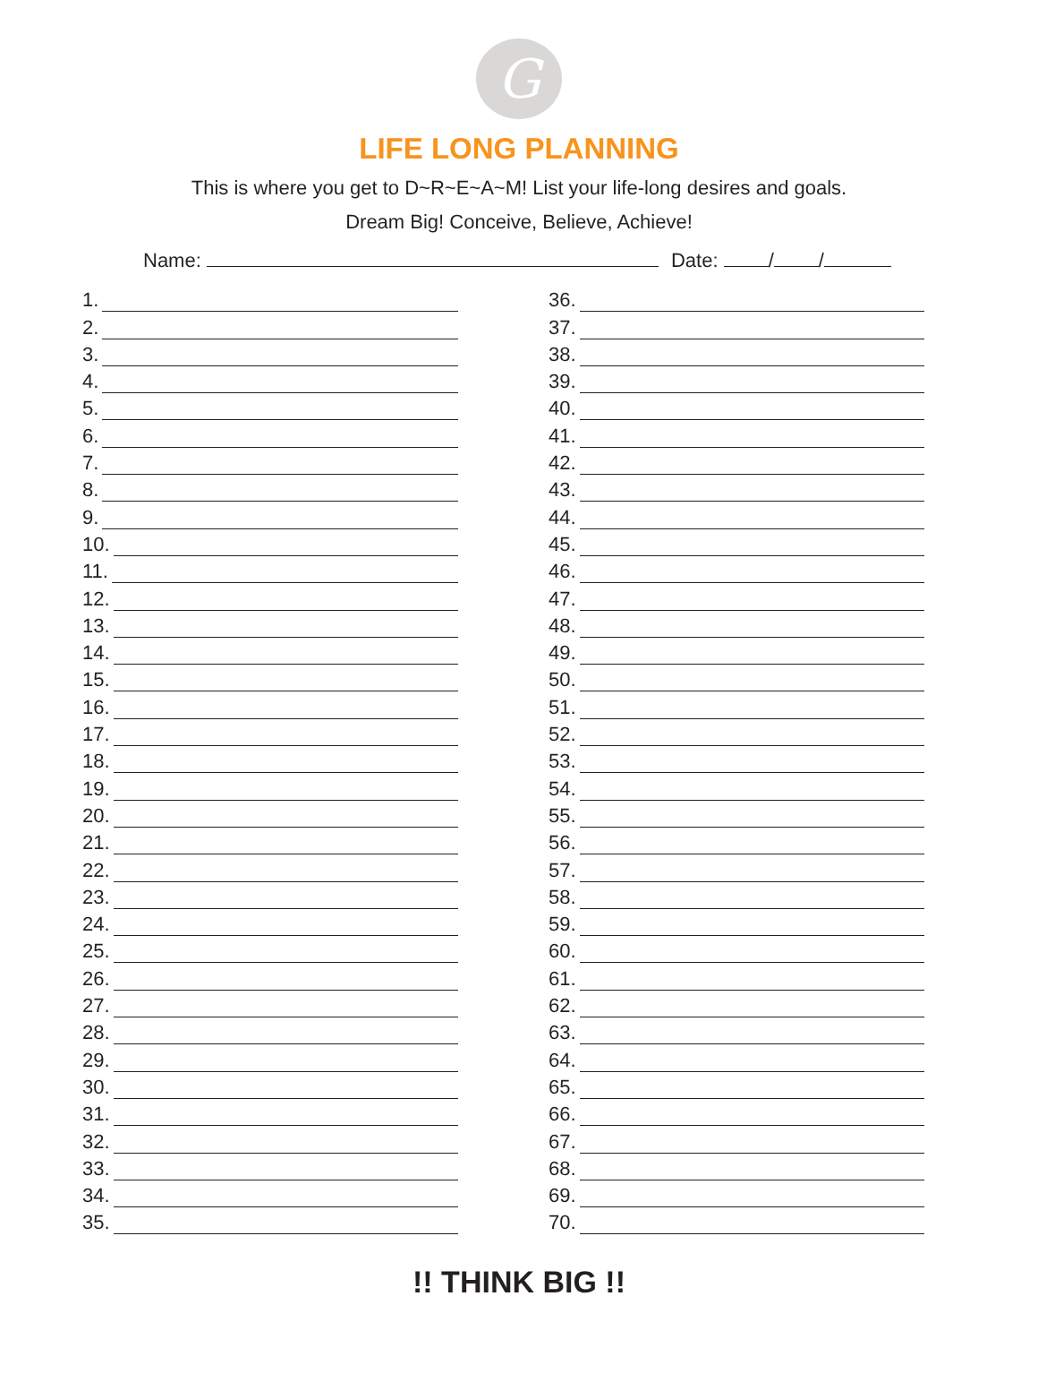G
LIFE LONG PLANNING
This is where you get to D~R~E~A~M! List your life-long desires and goals.
Dream Big! Conceive, Believe, Achieve!
Name: Date: / /
1.
2.
3.
4.
5.
6.
7.
8.
9.
10.
11.
12.
13.
14.
15.
16.
17.
18.
19.
20.
21.
22.
23.
24.
25.
26.
27.
28.
29.
30.
31.
32.
33.
34.
35.
36.
37.
38.
39.
40.
41.
42.
43.
44.
45.
46.
47.
48.
49.
50.
51.
52.
53.
54.
55.
56.
57.
58.
59.
60.
61.
62.
63.
64.
65.
66.
67.
68.
69.
70.
!! THINK BIG !!